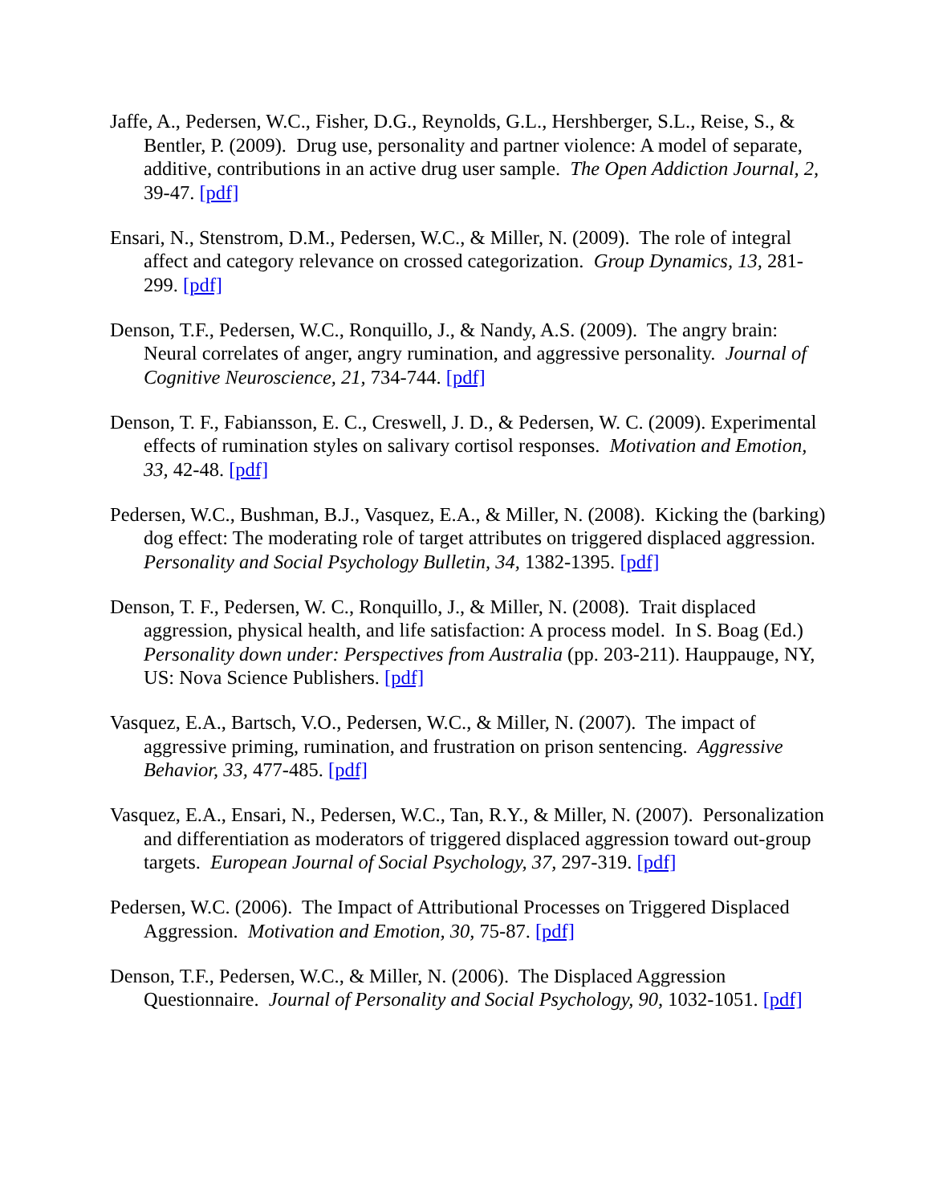Jaffe, A., Pedersen, W.C., Fisher, D.G., Reynolds, G.L., Hershberger, S.L., Reise, S., & Bentler, P. (2009). Drug use, personality and partner violence: A model of separate, additive, contributions in an active drug user sample. The Open Addiction Journal, 2, 39-47. [pdf]
Ensari, N., Stenstrom, D.M., Pedersen, W.C., & Miller, N. (2009). The role of integral affect and category relevance on crossed categorization. Group Dynamics, 13, 281-299. [pdf]
Denson, T.F., Pedersen, W.C., Ronquillo, J., & Nandy, A.S. (2009). The angry brain: Neural correlates of anger, angry rumination, and aggressive personality. Journal of Cognitive Neuroscience, 21, 734-744. [pdf]
Denson, T. F., Fabiansson, E. C., Creswell, J. D., & Pedersen, W. C. (2009). Experimental effects of rumination styles on salivary cortisol responses. Motivation and Emotion, 33, 42-48. [pdf]
Pedersen, W.C., Bushman, B.J., Vasquez, E.A., & Miller, N. (2008). Kicking the (barking) dog effect: The moderating role of target attributes on triggered displaced aggression. Personality and Social Psychology Bulletin, 34, 1382-1395. [pdf]
Denson, T. F., Pedersen, W. C., Ronquillo, J., & Miller, N. (2008). Trait displaced aggression, physical health, and life satisfaction: A process model. In S. Boag (Ed.) Personality down under: Perspectives from Australia (pp. 203-211). Hauppauge, NY, US: Nova Science Publishers. [pdf]
Vasquez, E.A., Bartsch, V.O., Pedersen, W.C., & Miller, N. (2007). The impact of aggressive priming, rumination, and frustration on prison sentencing. Aggressive Behavior, 33, 477-485. [pdf]
Vasquez, E.A., Ensari, N., Pedersen, W.C., Tan, R.Y., & Miller, N. (2007). Personalization and differentiation as moderators of triggered displaced aggression toward out-group targets. European Journal of Social Psychology, 37, 297-319. [pdf]
Pedersen, W.C. (2006). The Impact of Attributional Processes on Triggered Displaced Aggression. Motivation and Emotion, 30, 75-87. [pdf]
Denson, T.F., Pedersen, W.C., & Miller, N. (2006). The Displaced Aggression Questionnaire. Journal of Personality and Social Psychology, 90, 1032-1051. [pdf]